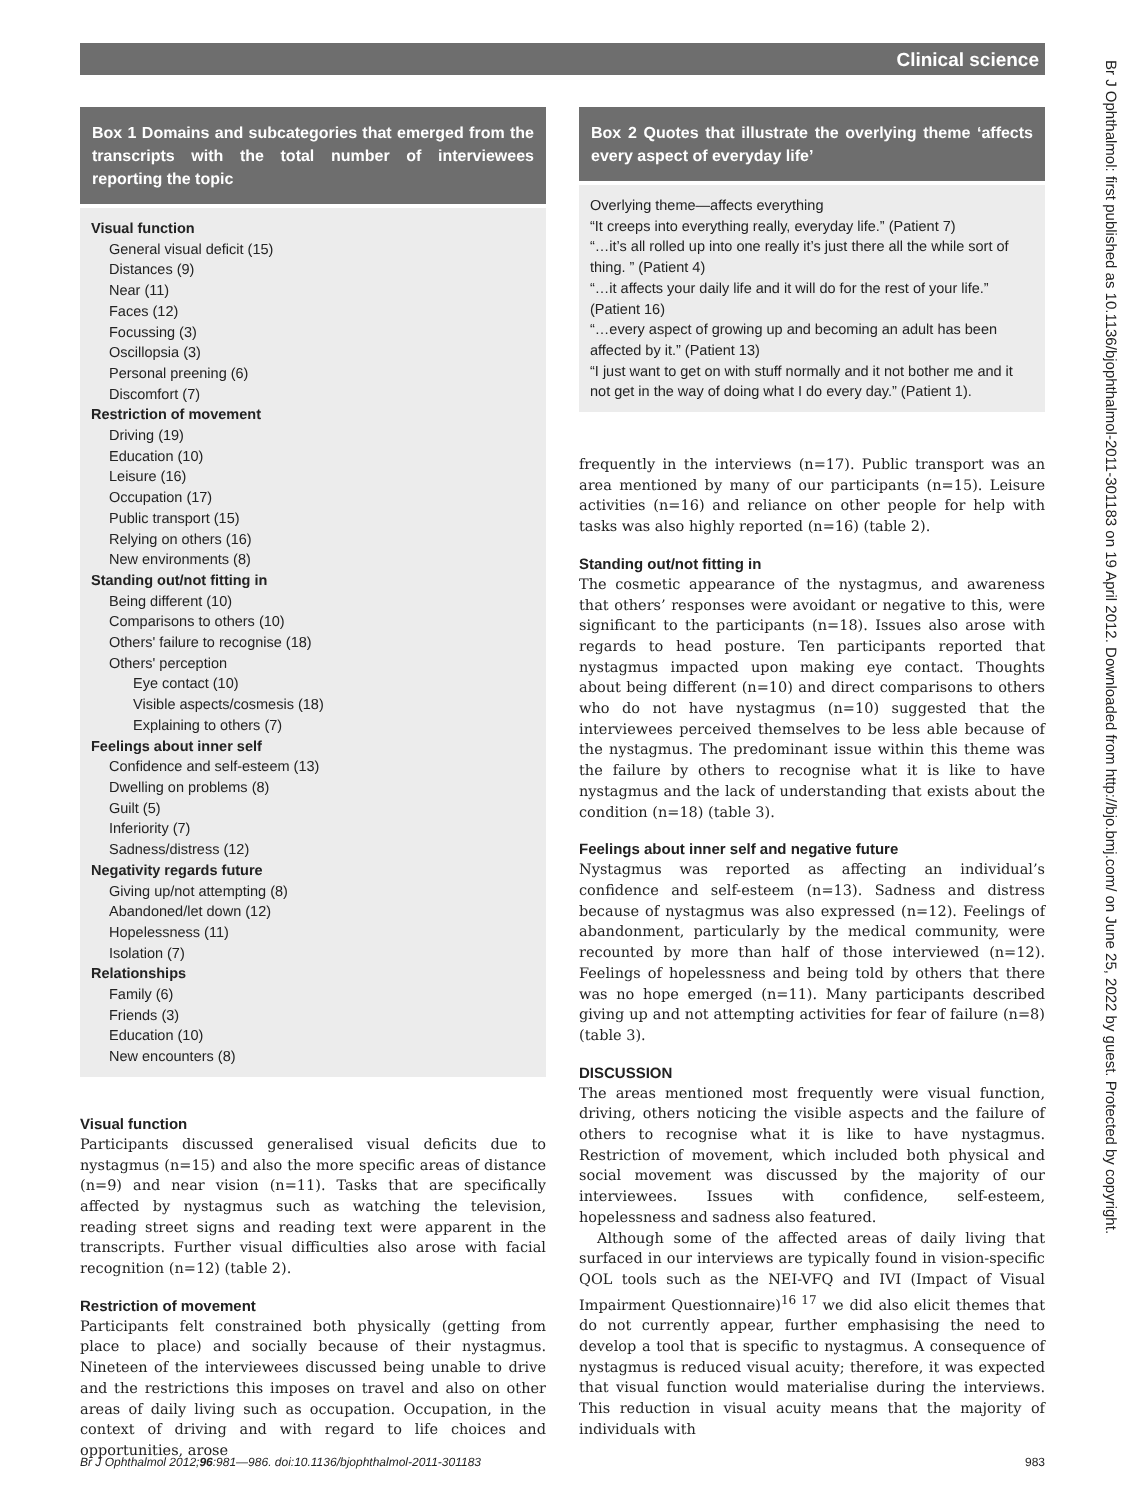Clinical science
Br J Ophthalmol: first published as 10.1136/bjophthalmol-2011-301183 on 19 April 2012. Downloaded from http://bjo.bmj.com/ on June 25, 2022 by guest. Protected by copyright.
Box 1 Domains and subcategories that emerged from the transcripts with the total number of interviewees reporting the topic
Visual function
General visual deficit (15)
Distances (9)
Near (11)
Faces (12)
Focussing (3)
Oscillopsia (3)
Personal preening (6)
Discomfort (7)
Restriction of movement
Driving (19)
Education (10)
Leisure (16)
Occupation (17)
Public transport (15)
Relying on others (16)
New environments (8)
Standing out/not fitting in
Being different (10)
Comparisons to others (10)
Others' failure to recognise (18)
Others' perception
Eye contact (10)
Visible aspects/cosmesis (18)
Explaining to others (7)
Feelings about inner self
Confidence and self-esteem (13)
Dwelling on problems (8)
Guilt (5)
Inferiority (7)
Sadness/distress (12)
Negativity regards future
Giving up/not attempting (8)
Abandoned/let down (12)
Hopelessness (11)
Isolation (7)
Relationships
Family (6)
Friends (3)
Education (10)
New encounters (8)
Visual function
Participants discussed generalised visual deficits due to nystagmus (n=15) and also the more specific areas of distance (n=9) and near vision (n=11). Tasks that are specifically affected by nystagmus such as watching the television, reading street signs and reading text were apparent in the transcripts. Further visual difficulties also arose with facial recognition (n=12) (table 2).
Restriction of movement
Participants felt constrained both physically (getting from place to place) and socially because of their nystagmus. Nineteen of the interviewees discussed being unable to drive and the restrictions this imposes on travel and also on other areas of daily living such as occupation. Occupation, in the context of driving and with regard to life choices and opportunities, arose
Box 2 Quotes that illustrate the overlying theme ‘affects every aspect of everyday life’
Overlying theme—affects everything
“It creeps into everything really, everyday life.” (Patient 7)
“…it’s all rolled up into one really it’s just there all the while sort of thing. ” (Patient 4)
“…it affects your daily life and it will do for the rest of your life.” (Patient 16)
“…every aspect of growing up and becoming an adult has been affected by it.” (Patient 13)
“I just want to get on with stuff normally and it not bother me and it not get in the way of doing what I do every day.” (Patient 1).
frequently in the interviews (n=17). Public transport was an area mentioned by many of our participants (n=15). Leisure activities (n=16) and reliance on other people for help with tasks was also highly reported (n=16) (table 2).
Standing out/not fitting in
The cosmetic appearance of the nystagmus, and awareness that others’ responses were avoidant or negative to this, were significant to the participants (n=18). Issues also arose with regards to head posture. Ten participants reported that nystagmus impacted upon making eye contact. Thoughts about being different (n=10) and direct comparisons to others who do not have nystagmus (n=10) suggested that the interviewees perceived themselves to be less able because of the nystagmus. The predominant issue within this theme was the failure by others to recognise what it is like to have nystagmus and the lack of understanding that exists about the condition (n=18) (table 3).
Feelings about inner self and negative future
Nystagmus was reported as affecting an individual’s confidence and self-esteem (n=13). Sadness and distress because of nystagmus was also expressed (n=12). Feelings of abandonment, particularly by the medical community, were recounted by more than half of those interviewed (n=12). Feelings of hopelessness and being told by others that there was no hope emerged (n=11). Many participants described giving up and not attempting activities for fear of failure (n=8) (table 3).
DISCUSSION
The areas mentioned most frequently were visual function, driving, others noticing the visible aspects and the failure of others to recognise what it is like to have nystagmus. Restriction of movement, which included both physical and social movement was discussed by the majority of our interviewees. Issues with confidence, self-esteem, hopelessness and sadness also featured.
Although some of the affected areas of daily living that surfaced in our interviews are typically found in vision-specific QOL tools such as the NEI-VFQ and IVI (Impact of Visual Impairment Questionnaire)<sup>16 17</sup> we did also elicit themes that do not currently appear, further emphasising the need to develop a tool that is specific to nystagmus. A consequence of nystagmus is reduced visual acuity; therefore, it was expected that visual function would materialise during the interviews. This reduction in visual acuity means that the majority of individuals with
Br J Ophthalmol 2012;96:981—986. doi:10.1136/bjophthalmol-2011-301183 983